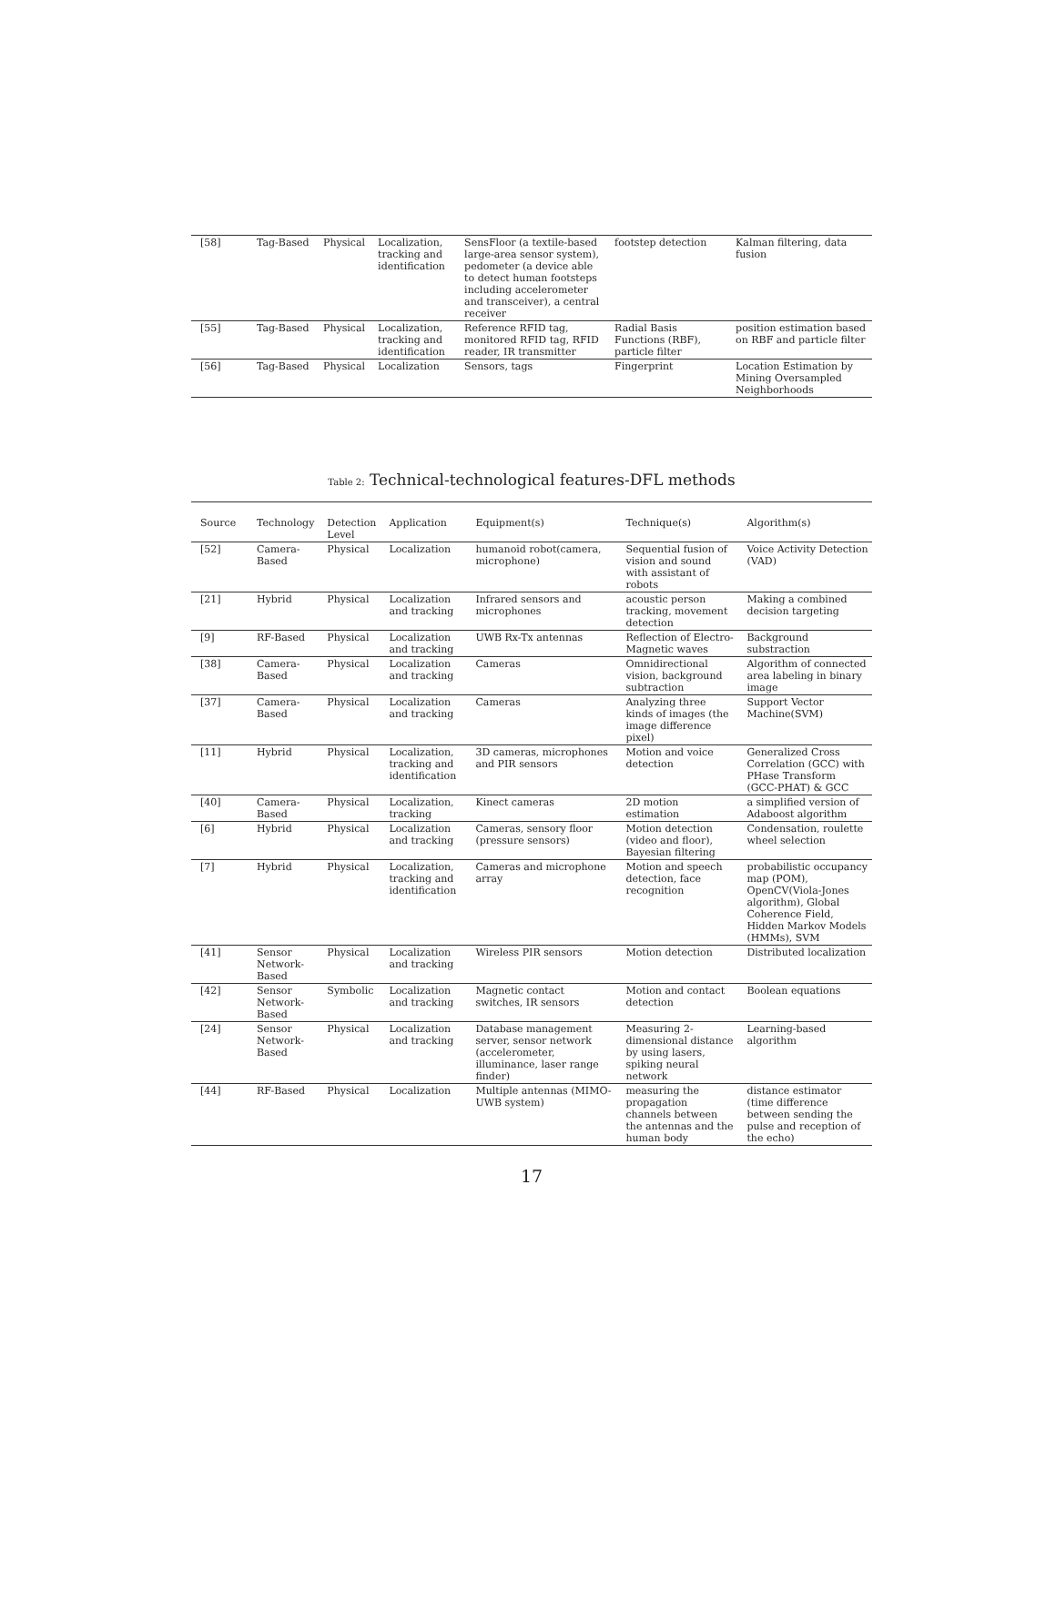| [58] | Tag-Based | Physical | Localization, tracking and identification | SensFloor (a textile-based large-area sensor system), pedometer (a device able to detect human footsteps including accelerometer and transceiver), a central receiver | footstep detection | Kalman filtering, data fusion |
| [55] | Tag-Based | Physical | Localization, tracking and identification | Reference RFID tag, monitored RFID tag, RFID reader, IR transmitter | Radial Basis Functions (RBF), particle filter | position estimation based on RBF and particle filter |
| [56] | Tag-Based | Physical | Localization | Sensors, tags | Fingerprint | Location Estimation by Mining Oversampled Neighborhoods |
Table 2: Technical-technological features-DFL methods
| Source | Technology | Detection Level | Application | Equipment(s) | Technique(s) | Algorithm(s) |
| --- | --- | --- | --- | --- | --- | --- |
| [52] | Camera-Based | Physical | Localization | humanoid robot(camera, microphone) | Sequential fusion of vision and sound with assistant of robots | Voice Activity Detection (VAD) |
| [21] | Hybrid | Physical | Localization and tracking | Infrared sensors and microphones | acoustic person tracking, movement detection | Making a combined decision targeting |
| [9] | RF-Based | Physical | Localization and tracking | UWB Rx-Tx antennas | Reflection of Electro-Magnetic waves | Background substraction |
| [38] | Camera-Based | Physical | Localization and tracking | Cameras | Omnidirectional vision, background subtraction | Algorithm of connected area labeling in binary image |
| [37] | Camera-Based | Physical | Localization and tracking | Cameras | Analyzing three kinds of images (the image difference pixel) | Support Vector Machine(SVM) |
| [11] | Hybrid | Physical | Localization, tracking and identification | 3D cameras, microphones and PIR sensors | Motion and voice detection | Generalized Cross Correlation (GCC) with PHase Transform (GCC-PHAT) & GCC |
| [40] | Camera-Based | Physical | Localization, tracking | Kinect cameras | 2D motion estimation | a simplified version of Adaboost algorithm |
| [6] | Hybrid | Physical | Localization and tracking | Cameras, sensory floor (pressure sensors) | Motion detection (video and floor), Bayesian filtering | Condensation, roulette wheel selection |
| [7] | Hybrid | Physical | Localization, tracking and identification | Cameras and microphone array | Motion and speech detection, face recognition | probabilistic occupancy map (POM), OpenCV(Viola-Jones algorithm), Global Coherence Field, Hidden Markov Models (HMMs), SVM |
| [41] | Sensor Network-Based | Physical | Localization and tracking | Wireless PIR sensors | Motion detection | Distributed localization |
| [42] | Sensor Network-Based | Symbolic | Localization and tracking | Magnetic contact switches, IR sensors | Motion and contact detection | Boolean equations |
| [24] | Sensor Network-Based | Physical | Localization and tracking | Database management server, sensor network (accelerometer, illuminance, laser range finder) | Measuring 2-dimensional distance by using lasers, spiking neural network | Learning-based algorithm |
| [44] | RF-Based | Physical | Localization | Multiple antennas (MIMO-UWB system) | measuring the propagation channels between the antennas and the human body | distance estimator (time difference between sending the pulse and reception of the echo) |
17